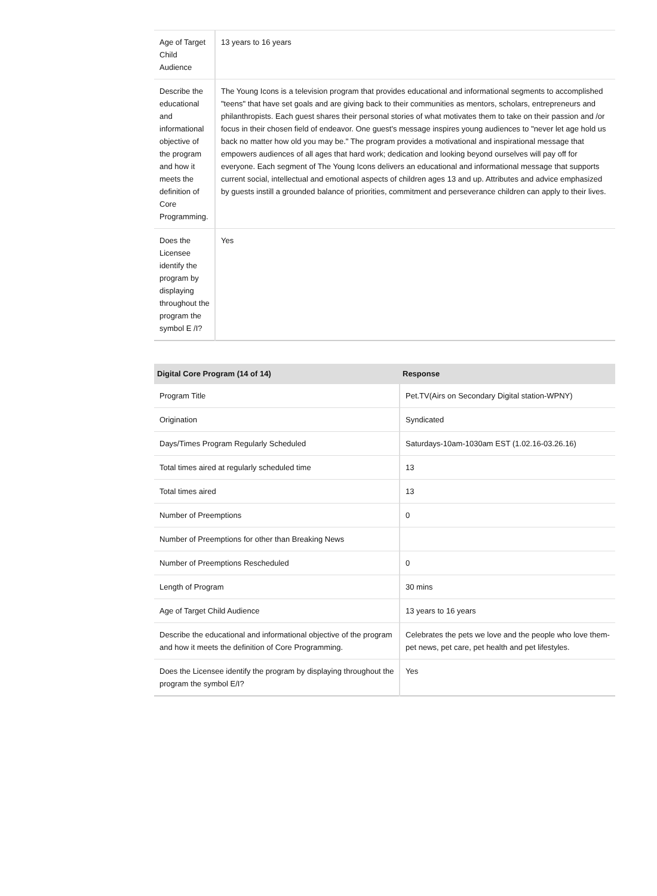| Age of Target Child Audience | 13 years to 16 years |
| Describe the educational and informational objective of the program and how it meets the definition of Core Programming. | The Young Icons is a television program that provides educational and informational segments to accomplished "teens" that have set goals and are giving back to their communities as mentors, scholars, entrepreneurs and philanthropists. Each guest shares their personal stories of what motivates them to take on their passion and /or focus in their chosen field of endeavor. One guest's message inspires young audiences to "never let age hold us back no matter how old you may be." The program provides a motivational and inspirational message that empowers audiences of all ages that hard work; dedication and looking beyond ourselves will pay off for everyone. Each segment of The Young Icons delivers an educational and informational message that supports current social, intellectual and emotional aspects of children ages 13 and up. Attributes and advice emphasized by guests instill a grounded balance of priorities, commitment and perseverance children can apply to their lives. |
| Does the Licensee identify the program by displaying throughout the program the symbol E /I? | Yes |
| Digital Core Program (14 of 14) | Response |
| --- | --- |
| Program Title | Pet.TV(Airs on Secondary Digital station-WPNY) |
| Origination | Syndicated |
| Days/Times Program Regularly Scheduled | Saturdays-10am-1030am EST (1.02.16-03.26.16) |
| Total times aired at regularly scheduled time | 13 |
| Total times aired | 13 |
| Number of Preemptions | 0 |
| Number of Preemptions for other than Breaking News | |
| Number of Preemptions Rescheduled | 0 |
| Length of Program | 30 mins |
| Age of Target Child Audience | 13 years to 16 years |
| Describe the educational and informational objective of the program and how it meets the definition of Core Programming. | Celebrates the pets we love and the people who love them-pet news, pet care, pet health and pet lifestyles. |
| Does the Licensee identify the program by displaying throughout the program the symbol E/I? | Yes |